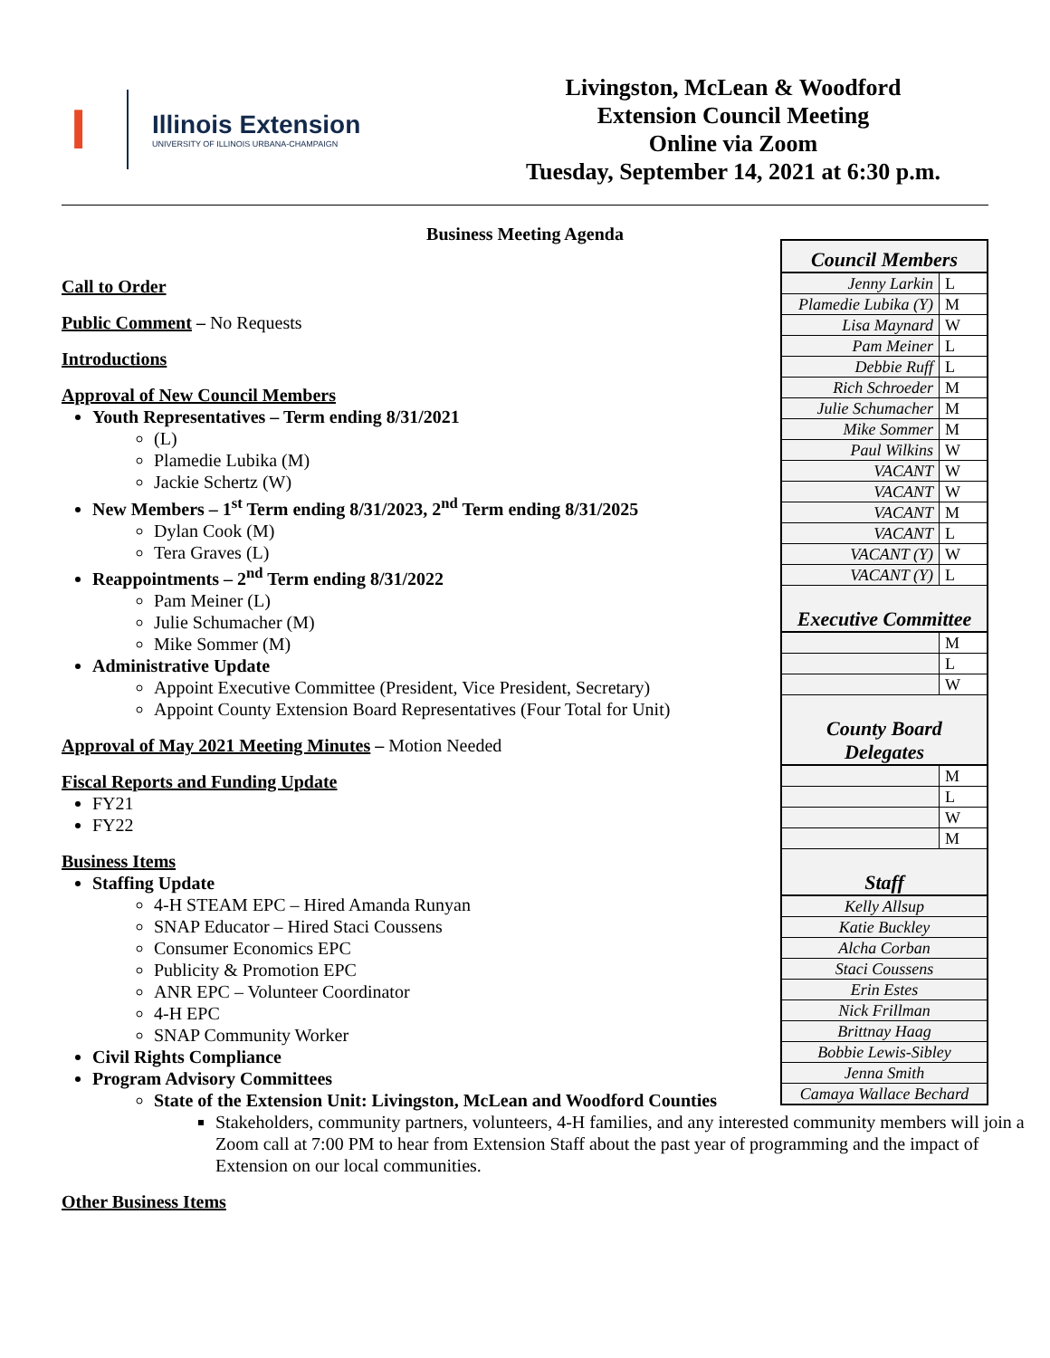I
Illinois Extension
UNIVERSITY OF ILLINOIS URBANA-CHAMPAIGN
Livingston, McLean & Woodford
Extension Council Meeting
Online via Zoom
Tuesday, September 14, 2021 at 6:30 p.m.
Business Meeting Agenda
Call to Order
Public Comment – No Requests
Introductions
Approval of New Council Members
Youth Representatives – Term ending 8/31/2021
(L)
Plamedie Lubika (M)
Jackie Schertz (W)
New Members – 1<sup>st</sup> Term ending 8/31/2023, 2<sup>nd</sup> Term ending 8/31/2025
Dylan Cook (M)
Tera Graves (L)
Reappointments – 2<sup>nd</sup> Term ending 8/31/2022
Pam Meiner (L)
Julie Schumacher (M)
Mike Sommer (M)
Administrative Update
Appoint Executive Committee (President, Vice President, Secretary)
Appoint County Extension Board Representatives (Four Total for Unit)
Approval of May 2021 Meeting Minutes – Motion Needed
Fiscal Reports and Funding Update
FY21
FY22
Business Items
Staffing Update
4-H STEAM EPC – Hired Amanda Runyan
SNAP Educator – Hired Staci Coussens
Consumer Economics EPC
Publicity & Promotion EPC
ANR EPC – Volunteer Coordinator
4-H EPC
SNAP Community Worker
Civil Rights Compliance
Program Advisory Committees
State of the Extension Unit: Livingston, McLean and Woodford Counties
Stakeholders, community partners, volunteers, 4-H families, and any interested community members will join a Zoom call at 7:00 PM to hear from Extension Staff about the past year of programming and the impact of Extension on our local communities.
Other Business Items
| Council Members | |
| --- | --- |
| Jenny Larkin | L |
| Plamedie Lubika (Y) | M |
| Lisa Maynard | W |
| Pam Meiner | L |
| Debbie Ruff | L |
| Rich Schroeder | M |
| Julie Schumacher | M |
| Mike Sommer | M |
| Paul Wilkins | W |
| VACANT | W |
| VACANT | W |
| VACANT | M |
| VACANT | L |
| VACANT (Y) | W |
| VACANT (Y) | L |
| Executive Committee | |
| | M |
| | L |
| | W |
| County Board Delegates | |
| | M |
| | L |
| | W |
| | M |
| Staff | |
| Kelly Allsup | |
| Katie Buckley | |
| Alcha Corban | |
| Staci Coussens | |
| Erin Estes | |
| Nick Frillman | |
| Brittnay Haag | |
| Bobbie Lewis-Sibley | |
| Jenna Smith | |
| Camaya Wallace Bechard | |